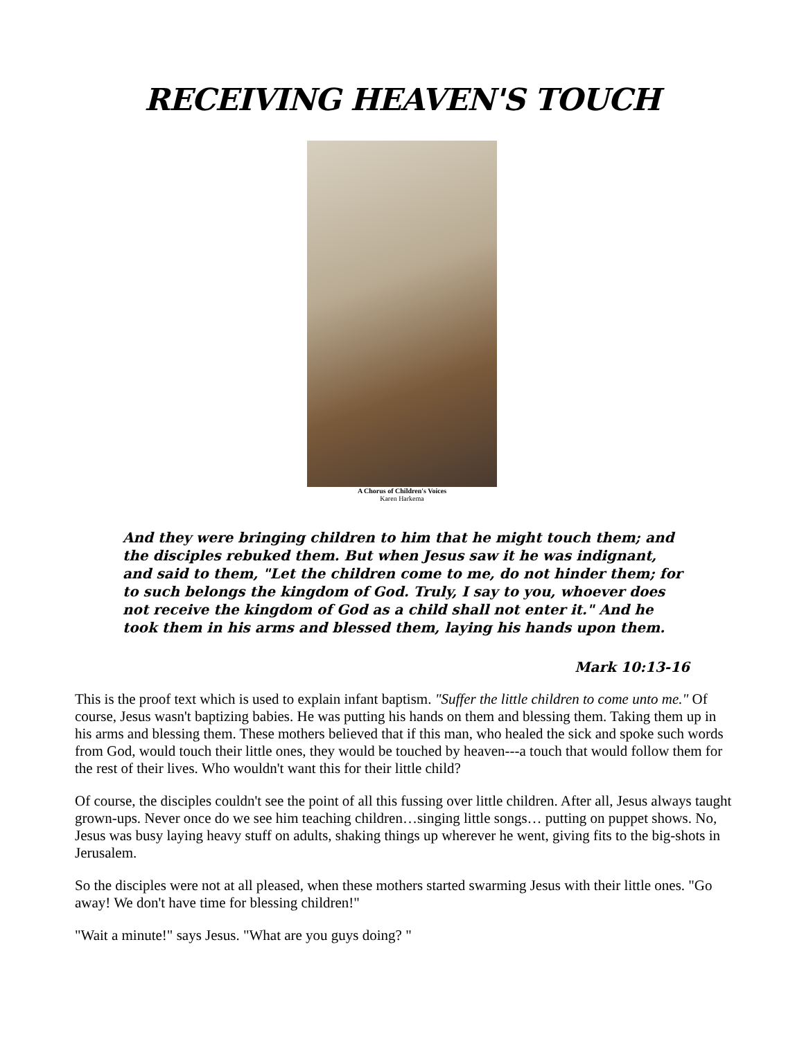RECEIVING HEAVEN'S TOUCH
A Chorus of Children's Voices
Karen Harkema
And they were bringing children to him that he might touch them; and the disciples rebuked them. But when Jesus saw it he was indignant, and said to them, "Let the children come to me, do not hinder them; for to such belongs the kingdom of God. Truly, I say to you, whoever does not receive the kingdom of God as a child shall not enter it." And he took them in his arms and blessed them, laying his hands upon them.
Mark 10:13-16
This is the proof text which is used to explain infant baptism. "Suffer the little children to come unto me." Of course, Jesus wasn't baptizing babies. He was putting his hands on them and blessing them. Taking them up in his arms and blessing them. These mothers believed that if this man, who healed the sick and spoke such words from God, would touch their little ones, they would be touched by heaven---a touch that would follow them for the rest of their lives. Who wouldn't want this for their little child?
Of course, the disciples couldn't see the point of all this fussing over little children. After all, Jesus always taught grown-ups. Never once do we see him teaching children…singing little songs… putting on puppet shows. No, Jesus was busy laying heavy stuff on adults, shaking things up wherever he went, giving fits to the big-shots in Jerusalem.
So the disciples were not at all pleased, when these mothers started swarming Jesus with their little ones. "Go away! We don't have time for blessing children!"
"Wait a minute!" says Jesus. "What are you guys doing? "